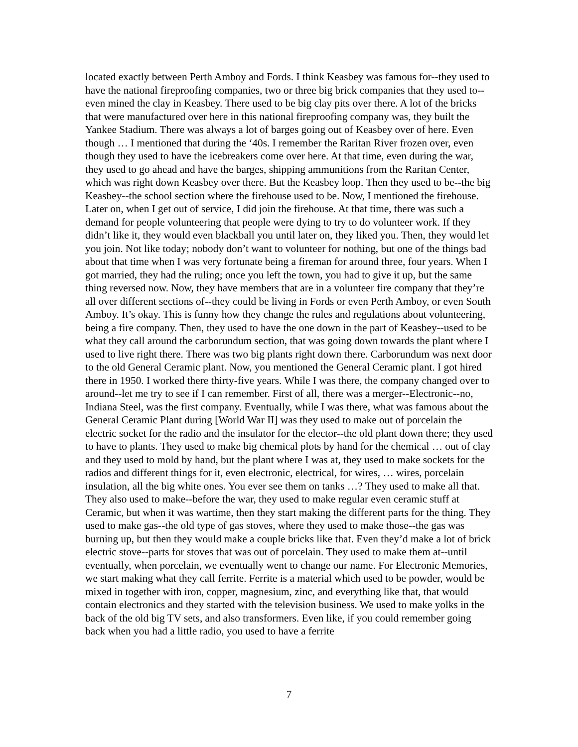located exactly between Perth Amboy and Fords. I think Keasbey was famous for--they used to have the national fireproofing companies, two or three big brick companies that they used to--even mined the clay in Keasbey. There used to be big clay pits over there. A lot of the bricks that were manufactured over here in this national fireproofing company was, they built the Yankee Stadium. There was always a lot of barges going out of Keasbey over of here. Even though … I mentioned that during the ‘40s. I remember the Raritan River frozen over, even though they used to have the icebreakers come over here. At that time, even during the war, they used to go ahead and have the barges, shipping ammunitions from the Raritan Center, which was right down Keasbey over there. But the Keasbey loop. Then they used to be--the big Keasbey--the school section where the firehouse used to be. Now, I mentioned the firehouse. Later on, when I get out of service, I did join the firehouse. At that time, there was such a demand for people volunteering that people were dying to try to do volunteer work. If they didn’t like it, they would even blackball you until later on, they liked you. Then, they would let you join. Not like today; nobody don’t want to volunteer for nothing, but one of the things bad about that time when I was very fortunate being a fireman for around three, four years. When I got married, they had the ruling; once you left the town, you had to give it up, but the same thing reversed now. Now, they have members that are in a volunteer fire company that they’re all over different sections of--they could be living in Fords or even Perth Amboy, or even South Amboy. It’s okay. This is funny how they change the rules and regulations about volunteering, being a fire company. Then, they used to have the one down in the part of Keasbey--used to be what they call around the carborundum section, that was going down towards the plant where I used to live right there. There was two big plants right down there. Carborundum was next door to the old General Ceramic plant. Now, you mentioned the General Ceramic plant. I got hired there in 1950. I worked there thirty-five years. While I was there, the company changed over to around--let me try to see if I can remember. First of all, there was a merger--Electronic--no, Indiana Steel, was the first company. Eventually, while I was there, what was famous about the General Ceramic Plant during [World War II] was they used to make out of porcelain the electric socket for the radio and the insulator for the elector--the old plant down there; they used to have to plants. They used to make big chemical plots by hand for the chemical … out of clay and they used to mold by hand, but the plant where I was at, they used to make sockets for the radios and different things for it, even electronic, electrical, for wires, … wires, porcelain insulation, all the big white ones. You ever see them on tanks …? They used to make all that. They also used to make--before the war, they used to make regular even ceramic stuff at Ceramic, but when it was wartime, then they start making the different parts for the thing. They used to make gas--the old type of gas stoves, where they used to make those--the gas was burning up, but then they would make a couple bricks like that. Even they’d make a lot of brick electric stove--parts for stoves that was out of porcelain. They used to make them at--until eventually, when porcelain, we eventually went to change our name. For Electronic Memories, we start making what they call ferrite. Ferrite is a material which used to be powder, would be mixed in together with iron, copper, magnesium, zinc, and everything like that, that would contain electronics and they started with the television business. We used to make yolks in the back of the old big TV sets, and also transformers. Even like, if you could remember going back when you had a little radio, you used to have a ferrite
7